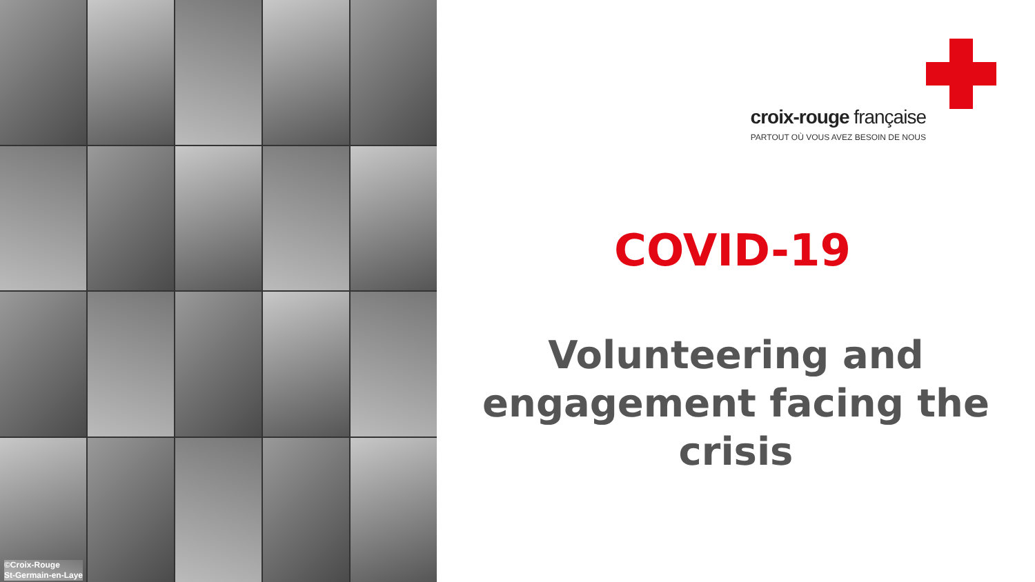©Croix-Rouge
St-Germain-en-Laye
croix-rouge française
PARTOUT OÙ VOUS AVEZ BESOIN DE NOUS
COVID-19
Volunteering and
engagement facing the
crisis